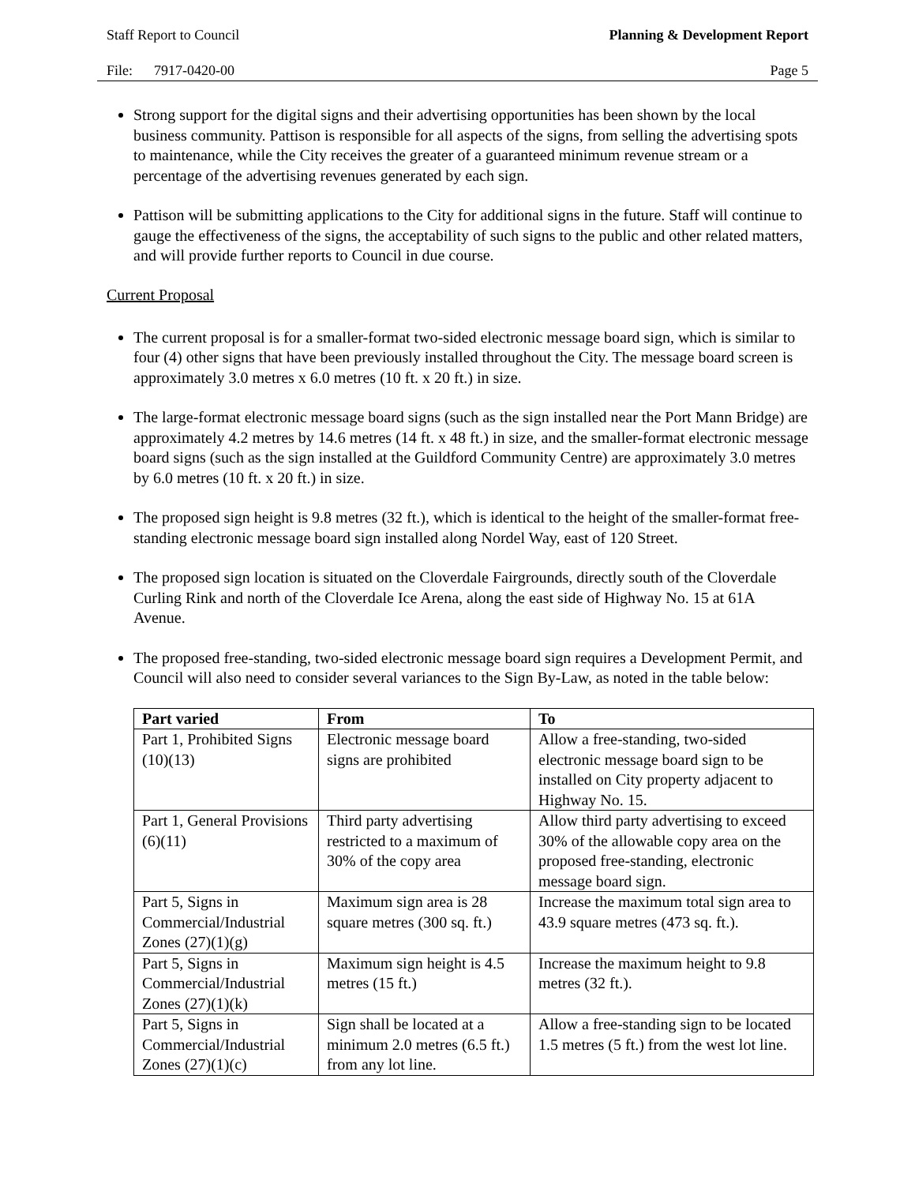Staff Report to Council Planning & Development Report
File: 7917-0420-00 Page 5
Strong support for the digital signs and their advertising opportunities has been shown by the local business community. Pattison is responsible for all aspects of the signs, from selling the advertising spots to maintenance, while the City receives the greater of a guaranteed minimum revenue stream or a percentage of the advertising revenues generated by each sign.
Pattison will be submitting applications to the City for additional signs in the future. Staff will continue to gauge the effectiveness of the signs, the acceptability of such signs to the public and other related matters, and will provide further reports to Council in due course.
Current Proposal
The current proposal is for a smaller-format two-sided electronic message board sign, which is similar to four (4) other signs that have been previously installed throughout the City. The message board screen is approximately 3.0 metres x 6.0 metres (10 ft. x 20 ft.) in size.
The large-format electronic message board signs (such as the sign installed near the Port Mann Bridge) are approximately 4.2 metres by 14.6 metres (14 ft. x 48 ft.) in size, and the smaller-format electronic message board signs (such as the sign installed at the Guildford Community Centre) are approximately 3.0 metres by 6.0 metres (10 ft. x 20 ft.) in size.
The proposed sign height is 9.8 metres (32 ft.), which is identical to the height of the smaller-format free-standing electronic message board sign installed along Nordel Way, east of 120 Street.
The proposed sign location is situated on the Cloverdale Fairgrounds, directly south of the Cloverdale Curling Rink and north of the Cloverdale Ice Arena, along the east side of Highway No. 15 at 61A Avenue.
The proposed free-standing, two-sided electronic message board sign requires a Development Permit, and Council will also need to consider several variances to the Sign By-Law, as noted in the table below:
| Part varied | From | To |
| --- | --- | --- |
| Part 1, Prohibited Signs (10)(13) | Electronic message board signs are prohibited | Allow a free-standing, two-sided electronic message board sign to be installed on City property adjacent to Highway No. 15. |
| Part 1, General Provisions (6)(11) | Third party advertising restricted to a maximum of 30% of the copy area | Allow third party advertising to exceed 30% of the allowable copy area on the proposed free-standing, electronic message board sign. |
| Part 5, Signs in Commercial/Industrial Zones (27)(1)(g) | Maximum sign area is 28 square metres (300 sq. ft.) | Increase the maximum total sign area to 43.9 square metres (473 sq. ft.). |
| Part 5, Signs in Commercial/Industrial Zones (27)(1)(k) | Maximum sign height is 4.5 metres (15 ft.) | Increase the maximum height to 9.8 metres (32 ft.). |
| Part 5, Signs in Commercial/Industrial Zones (27)(1)(c) | Sign shall be located at a minimum 2.0 metres (6.5 ft.) from any lot line. | Allow a free-standing sign to be located 1.5 metres (5 ft.) from the west lot line. |